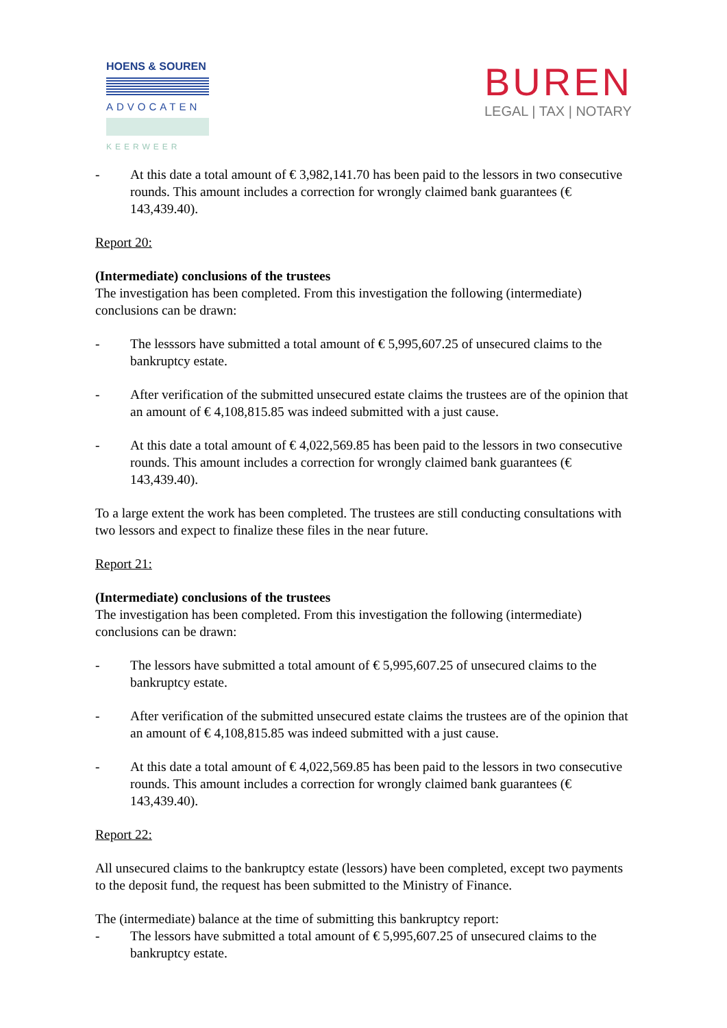HOENS & SOUREN
ADVOCATEN
KEERWEER
BUREN
LEGAL | TAX | NOTARY
- At this date a total amount of € 3,982,141.70 has been paid to the lessors in two consecutive rounds. This amount includes a correction for wrongly claimed bank guarantees (€ 143,439.40).
Report 20:
(Intermediate) conclusions of the trustees
The investigation has been completed. From this investigation the following (intermediate) conclusions can be drawn:
- The lesssors have submitted a total amount of € 5,995,607.25 of unsecured claims to the bankruptcy estate.
- After verification of the submitted unsecured estate claims the trustees are of the opinion that an amount of € 4,108,815.85 was indeed submitted with a just cause.
- At this date a total amount of € 4,022,569.85 has been paid to the lessors in two consecutive rounds. This amount includes a correction for wrongly claimed bank guarantees (€ 143,439.40).
To a large extent the work has been completed. The trustees are still conducting consultations with two lessors and expect to finalize these files in the near future.
Report 21:
(Intermediate) conclusions of the trustees
The investigation has been completed. From this investigation the following (intermediate) conclusions can be drawn:
- The lessors have submitted a total amount of € 5,995,607.25 of unsecured claims to the bankruptcy estate.
- After verification of the submitted unsecured estate claims the trustees are of the opinion that an amount of € 4,108,815.85 was indeed submitted with a just cause.
- At this date a total amount of € 4,022,569.85 has been paid to the lessors in two consecutive rounds. This amount includes a correction for wrongly claimed bank guarantees (€ 143,439.40).
Report 22:
All unsecured claims to the bankruptcy estate (lessors) have been completed, except two payments to the deposit fund, the request has been submitted to the Ministry of Finance.
The (intermediate) balance at the time of submitting this bankruptcy report:
- The lessors have submitted a total amount of € 5,995,607.25 of unsecured claims to the bankruptcy estate.